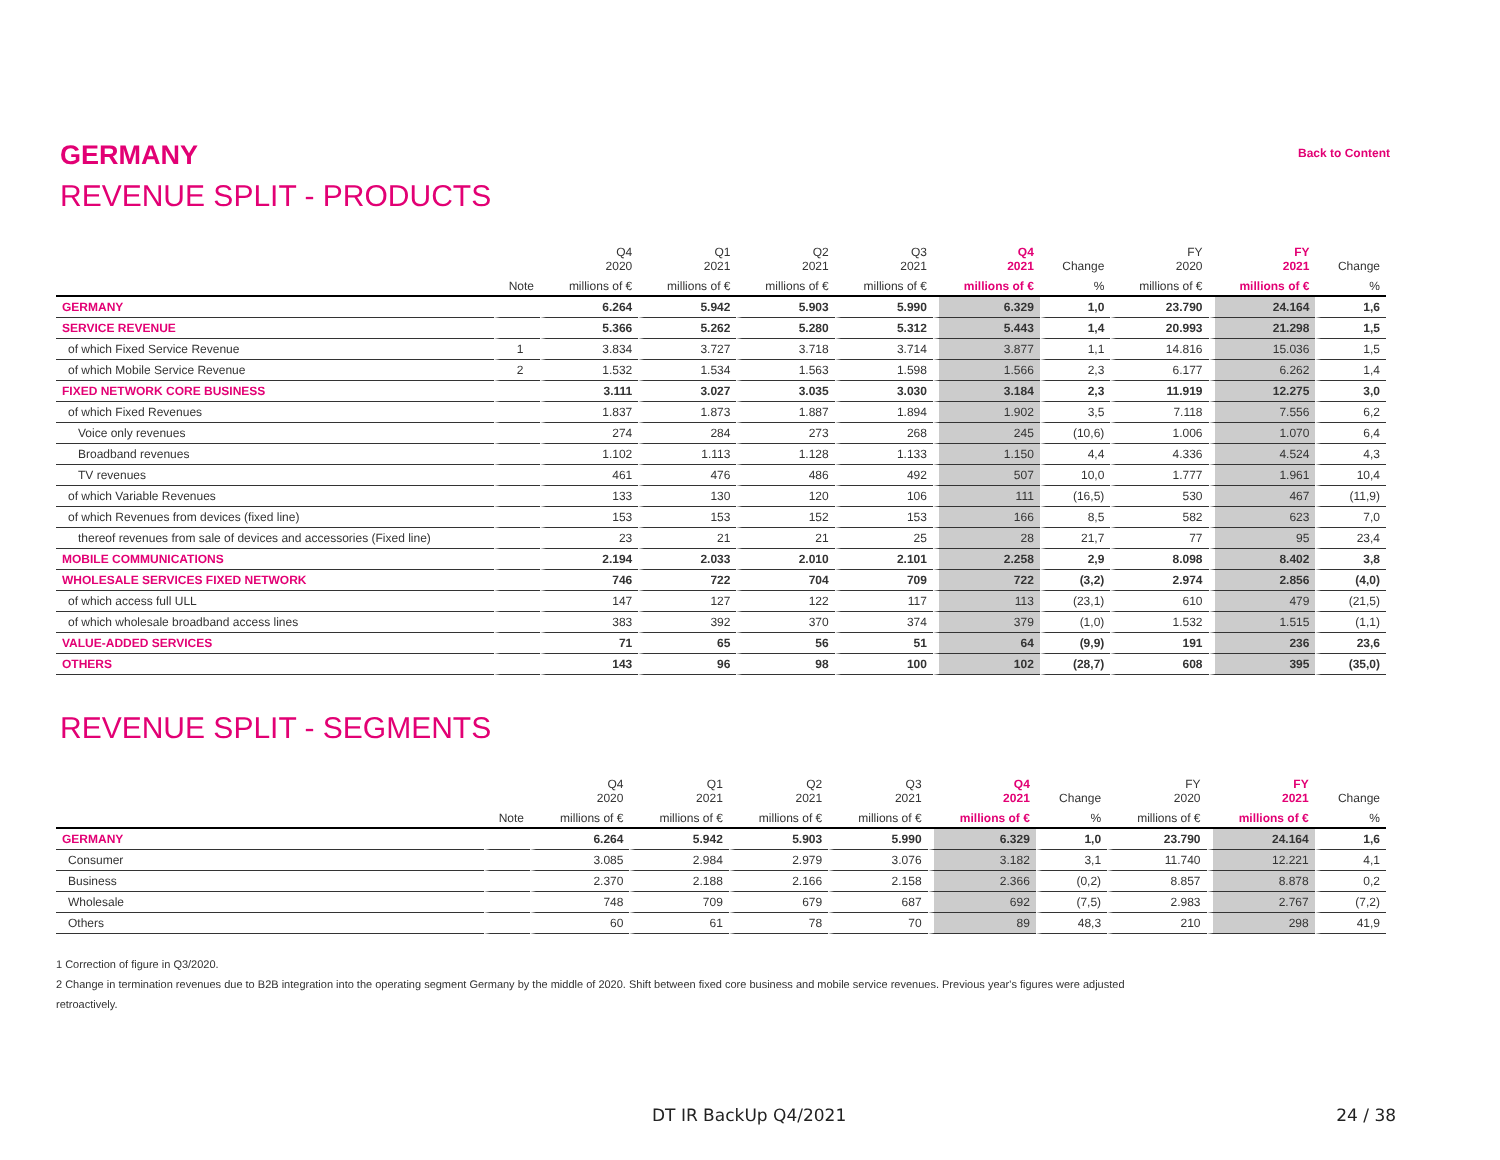GERMANY
Back to Content
REVENUE SPLIT - PRODUCTS
| | | Q4 2020 | Q1 2021 | Q2 2021 | Q3 2021 | Q4 2021 | Change | FY 2020 | FY 2021 | Change |
| --- | --- | --- | --- | --- | --- | --- | --- | --- | --- | --- |
| | Note | millions of € | millions of € | millions of € | millions of € | millions of € | % | millions of € | millions of € | % |
| GERMANY | | 6.264 | 5.942 | 5.903 | 5.990 | 6.329 | 1,0 | 23.790 | 24.164 | 1,6 |
| SERVICE REVENUE | | 5.366 | 5.262 | 5.280 | 5.312 | 5.443 | 1,4 | 20.993 | 21.298 | 1,5 |
| of which Fixed Service Revenue | 1 | 3.834 | 3.727 | 3.718 | 3.714 | 3.877 | 1,1 | 14.816 | 15.036 | 1,5 |
| of which Mobile Service Revenue | 2 | 1.532 | 1.534 | 1.563 | 1.598 | 1.566 | 2,3 | 6.177 | 6.262 | 1,4 |
| FIXED NETWORK CORE BUSINESS | | 3.111 | 3.027 | 3.035 | 3.030 | 3.184 | 2,3 | 11.919 | 12.275 | 3,0 |
| of which Fixed Revenues | | 1.837 | 1.873 | 1.887 | 1.894 | 1.902 | 3,5 | 7.118 | 7.556 | 6,2 |
| Voice only revenues | | 274 | 284 | 273 | 268 | 245 | (10,6) | 1.006 | 1.070 | 6,4 |
| Broadband revenues | | 1.102 | 1.113 | 1.128 | 1.133 | 1.150 | 4,4 | 4.336 | 4.524 | 4,3 |
| TV revenues | | 461 | 476 | 486 | 492 | 507 | 10,0 | 1.777 | 1.961 | 10,4 |
| of which Variable Revenues | | 133 | 130 | 120 | 106 | 111 | (16,5) | 530 | 467 | (11,9) |
| of which Revenues from devices (fixed line) | | 153 | 153 | 152 | 153 | 166 | 8,5 | 582 | 623 | 7,0 |
| thereof revenues from sale of devices and accessories (Fixed line) | | 23 | 21 | 21 | 25 | 28 | 21,7 | 77 | 95 | 23,4 |
| MOBILE COMMUNICATIONS | | 2.194 | 2.033 | 2.010 | 2.101 | 2.258 | 2,9 | 8.098 | 8.402 | 3,8 |
| WHOLESALE SERVICES FIXED NETWORK | | 746 | 722 | 704 | 709 | 722 | (3,2) | 2.974 | 2.856 | (4,0) |
| of which access full ULL | | 147 | 127 | 122 | 117 | 113 | (23,1) | 610 | 479 | (21,5) |
| of which wholesale broadband access lines | | 383 | 392 | 370 | 374 | 379 | (1,0) | 1.532 | 1.515 | (1,1) |
| VALUE-ADDED SERVICES | | 71 | 65 | 56 | 51 | 64 | (9,9) | 191 | 236 | 23,6 |
| OTHERS | | 143 | 96 | 98 | 100 | 102 | (28,7) | 608 | 395 | (35,0) |
REVENUE SPLIT - SEGMENTS
| | | Q4 2020 | Q1 2021 | Q2 2021 | Q3 2021 | Q4 2021 | Change | FY 2020 | FY 2021 | Change |
| --- | --- | --- | --- | --- | --- | --- | --- | --- | --- | --- |
| | Note | millions of € | millions of € | millions of € | millions of € | millions of € | % | millions of € | millions of € | % |
| GERMANY | | 6.264 | 5.942 | 5.903 | 5.990 | 6.329 | 1,0 | 23.790 | 24.164 | 1,6 |
| Consumer | | 3.085 | 2.984 | 2.979 | 3.076 | 3.182 | 3,1 | 11.740 | 12.221 | 4,1 |
| Business | | 2.370 | 2.188 | 2.166 | 2.158 | 2.366 | (0,2) | 8.857 | 8.878 | 0,2 |
| Wholesale | | 748 | 709 | 679 | 687 | 692 | (7,5) | 2.983 | 2.767 | (7,2) |
| Others | | 60 | 61 | 78 | 70 | 89 | 48,3 | 210 | 298 | 41,9 |
1 Correction of figure in Q3/2020.
2 Change in termination revenues due to B2B integration into the operating segment Germany by the middle of 2020. Shift between fixed core business and mobile service revenues. Previous year's figures were adjusted
retroactively.
DT IR BackUp Q4/2021 24 / 38